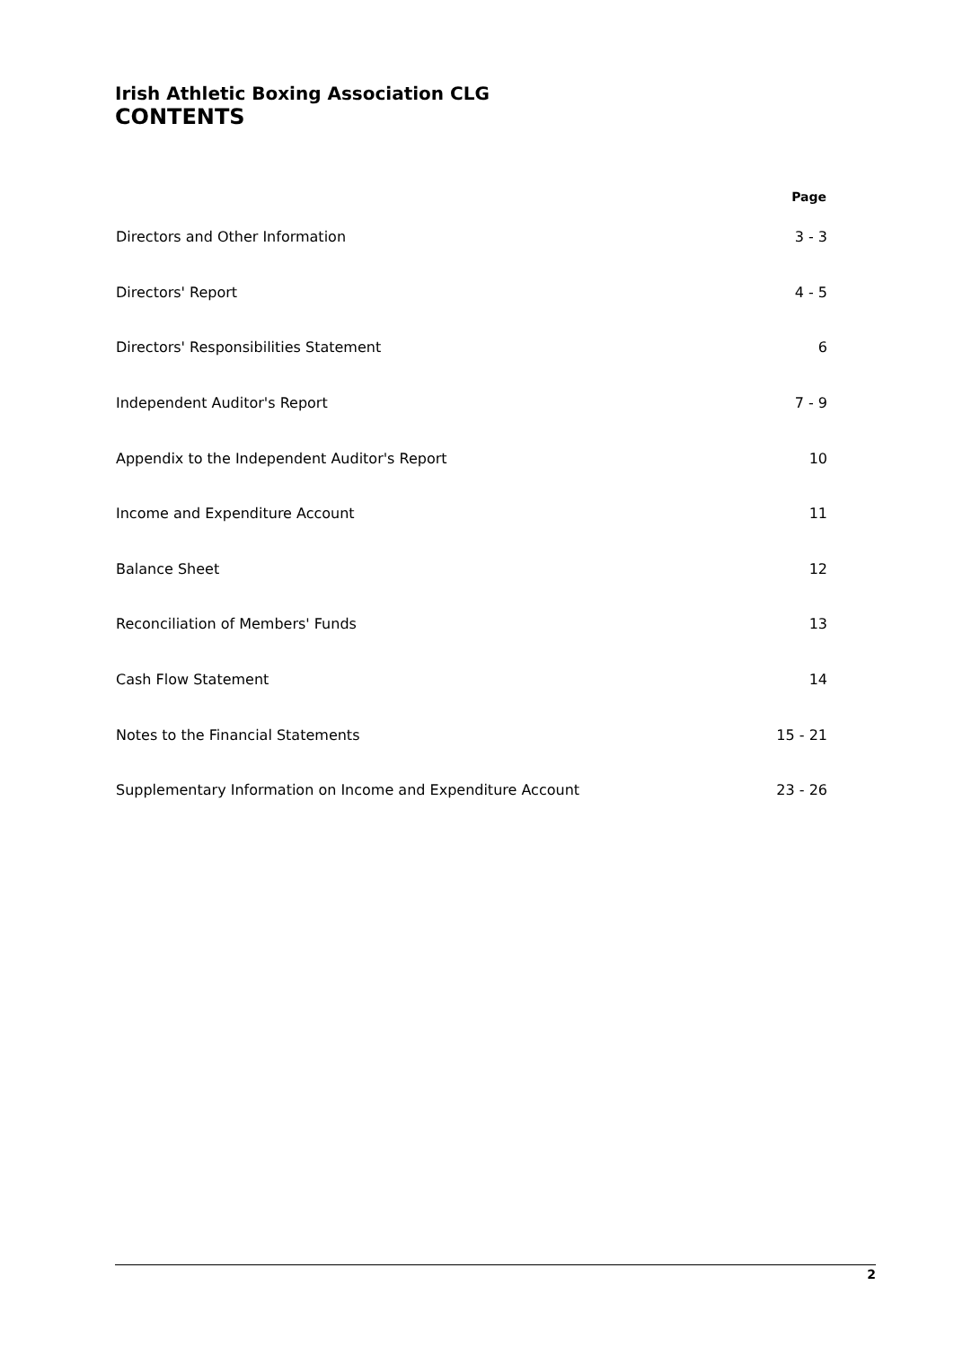Irish Athletic Boxing Association CLG
CONTENTS
| | Page |
| --- | --- |
| Directors and Other Information | 3 - 3 |
| Directors' Report | 4 - 5 |
| Directors' Responsibilities Statement | 6 |
| Independent Auditor's Report | 7 - 9 |
| Appendix to the Independent Auditor's Report | 10 |
| Income and Expenditure Account | 11 |
| Balance Sheet | 12 |
| Reconciliation of Members' Funds | 13 |
| Cash Flow Statement | 14 |
| Notes to the Financial Statements | 15 - 21 |
| Supplementary Information on Income and Expenditure Account | 23 - 26 |
2